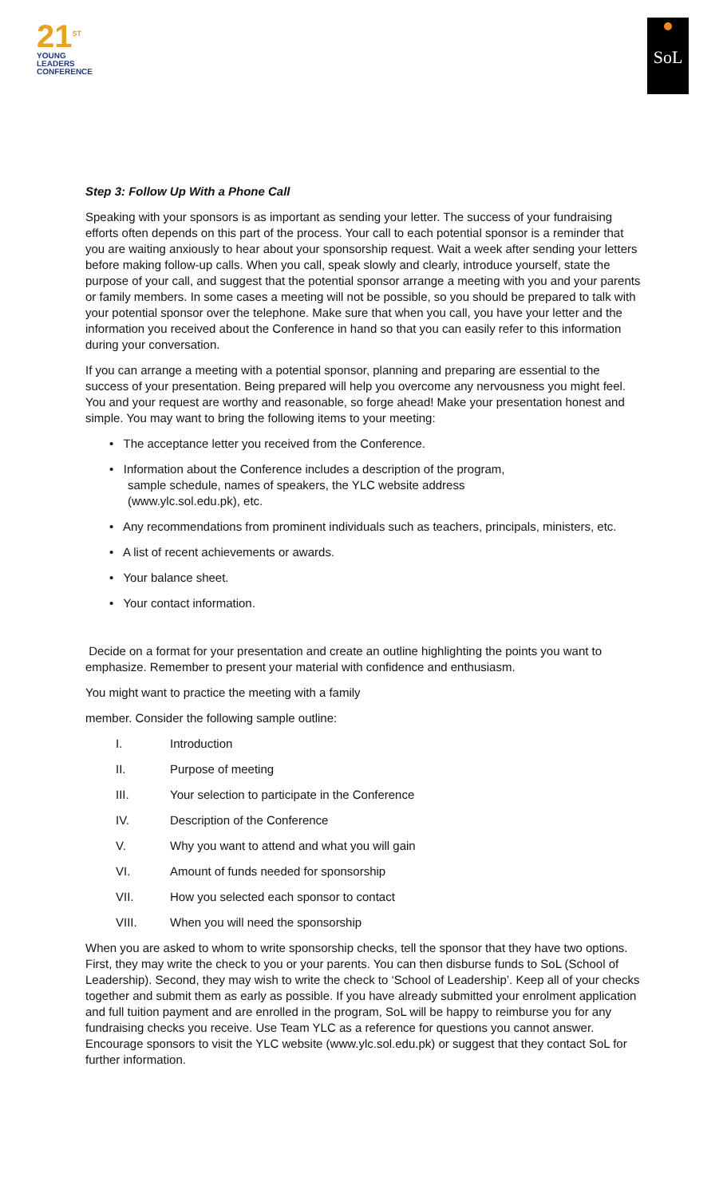21<sup>ST</sup>
YOUNG
LEADERS
CONFERENCE
SoL
Step 3: Follow Up With a Phone Call
Speaking with your sponsors is as important as sending your letter. The success of your fundraising efforts often depends on this part of the process. Your call to each potential sponsor is a reminder that you are waiting anxiously to hear about your sponsorship request. Wait a week after sending your letters before making follow-up calls. When you call, speak slowly and clearly, introduce yourself, state the purpose of your call, and suggest that the potential sponsor arrange a meeting with you and your parents or family members. In some cases a meeting will not be possible, so you should be prepared to talk with your potential sponsor over the telephone. Make sure that when you call, you have your letter and the information you received about the Conference in hand so that you can easily refer to this information during your conversation.
If you can arrange a meeting with a potential sponsor, planning and preparing are essential to the success of your presentation. Being prepared will help you overcome any nervousness you might feel. You and your request are worthy and reasonable, so forge ahead! Make your presentation honest and simple. You may want to bring the following items to your meeting:
• The acceptance letter you received from the Conference.
• Information about the Conference includes a description of the program,
sample schedule, names of speakers, the YLC website address
(www.ylc.sol.edu.pk), etc.
• Any recommendations from prominent individuals such as teachers, principals, ministers, etc.
• A list of recent achievements or awards.
• Your balance sheet.
• Your contact information.
Decide on a format for your presentation and create an outline highlighting the points you want to emphasize. Remember to present your material with confidence and enthusiasm.
You might want to practice the meeting with a family
member. Consider the following sample outline:
I. Introduction
II. Purpose of meeting
III. Your selection to participate in the Conference
IV. Description of the Conference
V. Why you want to attend and what you will gain
VI. Amount of funds needed for sponsorship
VII. How you selected each sponsor to contact
VIII. When you will need the sponsorship
When you are asked to whom to write sponsorship checks, tell the sponsor that they have two options. First, they may write the check to you or your parents. You can then disburse funds to SoL (School of Leadership). Second, they may wish to write the check to ‘School of Leadership’. Keep all of your checks together and submit them as early as possible. If you have already submitted your enrolment application and full tuition payment and are enrolled in the program, SoL will be happy to reimburse you for any fundraising checks you receive. Use Team YLC as a reference for questions you cannot answer.
Encourage sponsors to visit the YLC website (www.ylc.sol.edu.pk) or suggest that they contact SoL for further information.